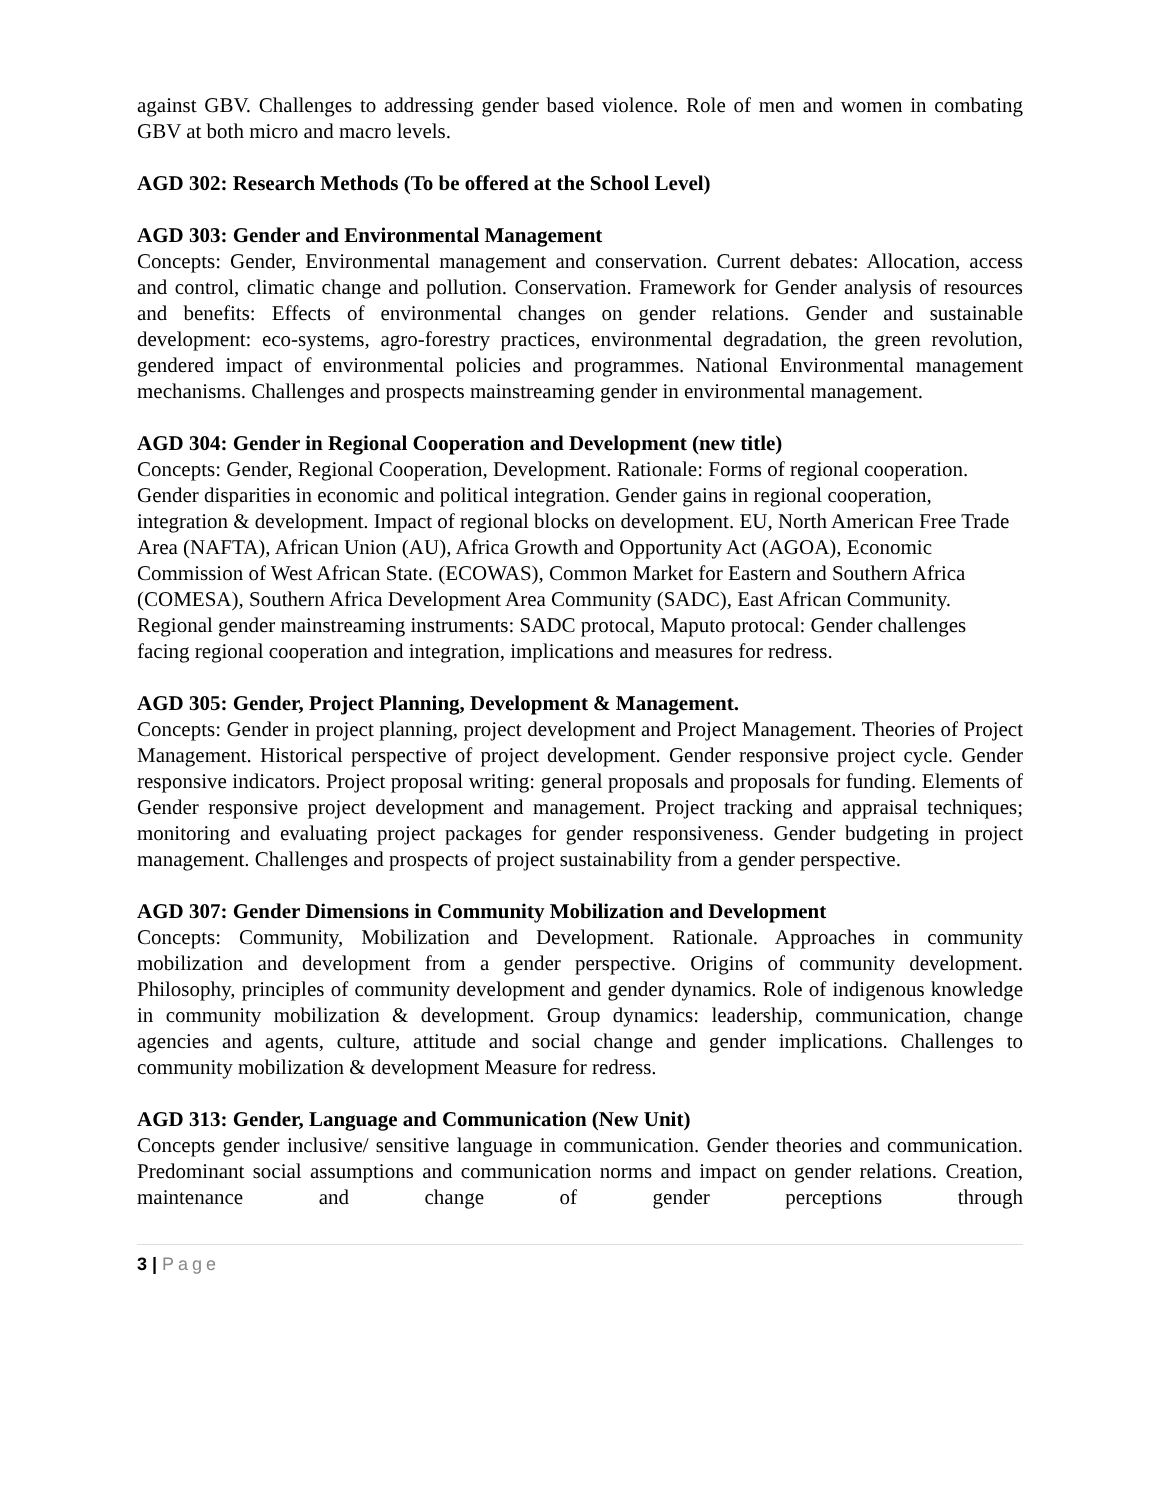against GBV. Challenges to addressing gender based violence. Role of men and women in combating GBV at both micro and macro levels.
AGD 302: Research Methods (To be offered at the School Level)
AGD 303: Gender and Environmental Management
Concepts: Gender, Environmental management and conservation. Current debates: Allocation, access and control, climatic change and pollution. Conservation. Framework for Gender analysis of resources and benefits: Effects of environmental changes on gender relations. Gender and sustainable development: eco-systems, agro-forestry practices, environmental degradation, the green revolution, gendered impact of environmental policies and programmes. National Environmental management mechanisms. Challenges and prospects mainstreaming gender in environmental management.
AGD 304: Gender in Regional Cooperation and Development (new title)
Concepts: Gender, Regional Cooperation, Development. Rationale: Forms of regional cooperation. Gender disparities in economic and political integration. Gender gains in regional cooperation, integration & development. Impact of regional blocks on development. EU, North American Free Trade Area (NAFTA), African Union (AU), Africa Growth and Opportunity Act (AGOA), Economic Commission of West African State. (ECOWAS), Common Market for Eastern and Southern Africa (COMESA), Southern Africa Development Area Community (SADC), East African Community. Regional gender mainstreaming instruments: SADC protocal, Maputo protocal: Gender challenges facing regional cooperation and integration, implications and measures for redress.
AGD 305: Gender, Project Planning, Development & Management.
Concepts: Gender in project planning, project development and Project Management. Theories of Project Management. Historical perspective of project development. Gender responsive project cycle. Gender responsive indicators. Project proposal writing: general proposals and proposals for funding. Elements of Gender responsive project development and management. Project tracking and appraisal techniques; monitoring and evaluating project packages for gender responsiveness. Gender budgeting in project management. Challenges and prospects of project sustainability from a gender perspective.
AGD 307: Gender Dimensions in Community Mobilization and Development
Concepts: Community, Mobilization and Development. Rationale. Approaches in community mobilization and development from a gender perspective. Origins of community development. Philosophy, principles of community development and gender dynamics. Role of indigenous knowledge in community mobilization & development. Group dynamics: leadership, communication, change agencies and agents, culture, attitude and social change and gender implications. Challenges to community mobilization & development Measure for redress.
AGD 313: Gender, Language and Communication (New Unit)
Concepts gender inclusive/ sensitive language in communication. Gender theories and communication. Predominant social assumptions and communication norms and impact on gender relations. Creation, maintenance and change of gender perceptions through
3 | Page